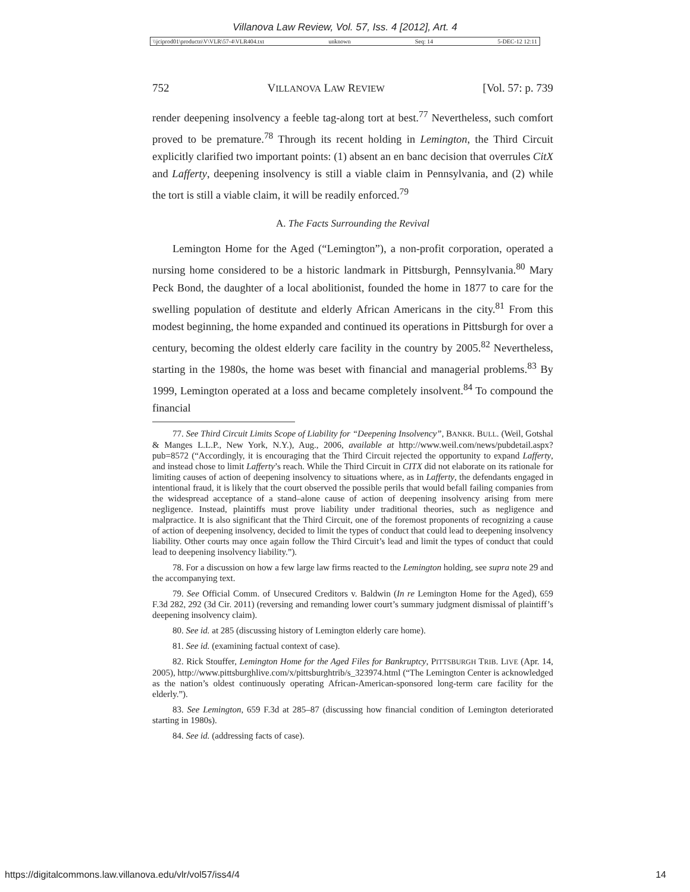Villanova Law Review, Vol. 57, Iss. 4 [2012], Art. 4
\\jciprod01\productn\V\VLR\57-4\VLR404.txt unknown Seq: 14 5-DEC-12 12:11
752 VILLANOVA LAW REVIEW [Vol. 57: p. 739
render deepening insolvency a feeble tag-along tort at best.<sup>77</sup> Nevertheless, such comfort proved to be premature.<sup>78</sup> Through its recent holding in Lemington, the Third Circuit explicitly clarified two important points: (1) absent an en banc decision that overrules CitX and Lafferty, deepening insolvency is still a viable claim in Pennsylvania, and (2) while the tort is still a viable claim, it will be readily enforced.<sup>79</sup>
A. The Facts Surrounding the Revival
Lemington Home for the Aged (“Lemington”), a non-profit corporation, operated a nursing home considered to be a historic landmark in Pittsburgh, Pennsylvania.<sup>80</sup> Mary Peck Bond, the daughter of a local abolitionist, founded the home in 1877 to care for the swelling population of destitute and elderly African Americans in the city.<sup>81</sup> From this modest beginning, the home expanded and continued its operations in Pittsburgh for over a century, becoming the oldest elderly care facility in the country by 2005.<sup>82</sup> Nevertheless, starting in the 1980s, the home was beset with financial and managerial problems.<sup>83</sup> By 1999, Lemington operated at a loss and became completely insolvent.<sup>84</sup> To compound the financial
77. See Third Circuit Limits Scope of Liability for “Deepening Insolvency”, BANKR. BULL. (Weil, Gotshal & Manges L.L.P., New York, N.Y.), Aug., 2006, available at http://www.weil.com/news/pubdetail.aspx?pub=8572 (“Accordingly, it is encouraging that the Third Circuit rejected the opportunity to expand Lafferty, and instead chose to limit Lafferty’s reach. While the Third Circuit in CITX did not elaborate on its rationale for limiting causes of action of deepening insolvency to situations where, as in Lafferty, the defendants engaged in intentional fraud, it is likely that the court observed the possible perils that would befall failing companies from the widespread acceptance of a stand–alone cause of action of deepening insolvency arising from mere negligence. Instead, plaintiffs must prove liability under traditional theories, such as negligence and malpractice. It is also significant that the Third Circuit, one of the foremost proponents of recognizing a cause of action of deepening insolvency, decided to limit the types of conduct that could lead to deepening insolvency liability. Other courts may once again follow the Third Circuit’s lead and limit the types of conduct that could lead to deepening insolvency liability.”).
78. For a discussion on how a few large law firms reacted to the Lemington holding, see supra note 29 and the accompanying text.
79. See Official Comm. of Unsecured Creditors v. Baldwin (In re Lemington Home for the Aged), 659 F.3d 282, 292 (3d Cir. 2011) (reversing and remanding lower court’s summary judgment dismissal of plaintiff’s deepening insolvency claim).
80. See id. at 285 (discussing history of Lemington elderly care home).
81. See id. (examining factual context of case).
82. Rick Stouffer, Lemington Home for the Aged Files for Bankruptcy, PITTSBURGH TRIB. LIVE (Apr. 14, 2005), http://www.pittsburghlive.com/x/pittsburghtrib/s_323974.html (“The Lemington Center is acknowledged as the nation’s oldest continuously operating African-American-sponsored long-term care facility for the elderly.”).
83. See Lemington, 659 F.3d at 285–87 (discussing how financial condition of Lemington deteriorated starting in 1980s).
84. See id. (addressing facts of case).
https://digitalcommons.law.villanova.edu/vlr/vol57/iss4/4 14